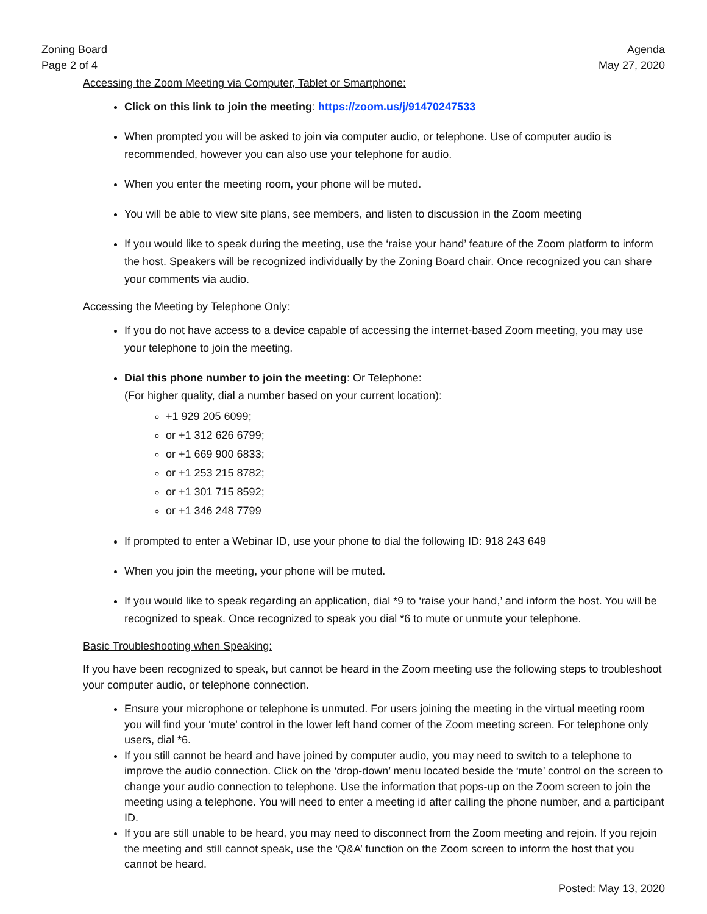Zoning Board
Page 2 of 4
Agenda
May 27, 2020
Accessing the Zoom Meeting via Computer, Tablet or Smartphone:
Click on this link to join the meeting: https://zoom.us/j/91470247533
When prompted you will be asked to join via computer audio, or telephone. Use of computer audio is recommended, however you can also use your telephone for audio.
When you enter the meeting room, your phone will be muted.
You will be able to view site plans, see members, and listen to discussion in the Zoom meeting
If you would like to speak during the meeting, use the ‘raise your hand’ feature of the Zoom platform to inform the host. Speakers will be recognized individually by the Zoning Board chair. Once recognized you can share your comments via audio.
Accessing the Meeting by Telephone Only:
If you do not have access to a device capable of accessing the internet-based Zoom meeting, you may use your telephone to join the meeting.
Dial this phone number to join the meeting: Or Telephone:
(For higher quality, dial a number based on your current location):
+1 929 205 6099;
or +1 312 626 6799;
or +1 669 900 6833;
or +1 253 215 8782;
or +1 301 715 8592;
or +1 346 248 7799
If prompted to enter a Webinar ID, use your phone to dial the following ID: 918 243 649
When you join the meeting, your phone will be muted.
If you would like to speak regarding an application, dial *9 to ‘raise your hand,’ and inform the host. You will be recognized to speak. Once recognized to speak you dial *6 to mute or unmute your telephone.
Basic Troubleshooting when Speaking:
If you have been recognized to speak, but cannot be heard in the Zoom meeting use the following steps to troubleshoot your computer audio, or telephone connection.
Ensure your microphone or telephone is unmuted. For users joining the meeting in the virtual meeting room you will find your ‘mute’ control in the lower left hand corner of the Zoom meeting screen. For telephone only users, dial *6.
If you still cannot be heard and have joined by computer audio, you may need to switch to a telephone to improve the audio connection. Click on the ‘drop-down’ menu located beside the ‘mute’ control on the screen to change your audio connection to telephone. Use the information that pops-up on the Zoom screen to join the meeting using a telephone. You will need to enter a meeting id after calling the phone number, and a participant ID.
If you are still unable to be heard, you may need to disconnect from the Zoom meeting and rejoin. If you rejoin the meeting and still cannot speak, use the ‘Q&A’ function on the Zoom screen to inform the host that you cannot be heard.
Posted: May 13, 2020